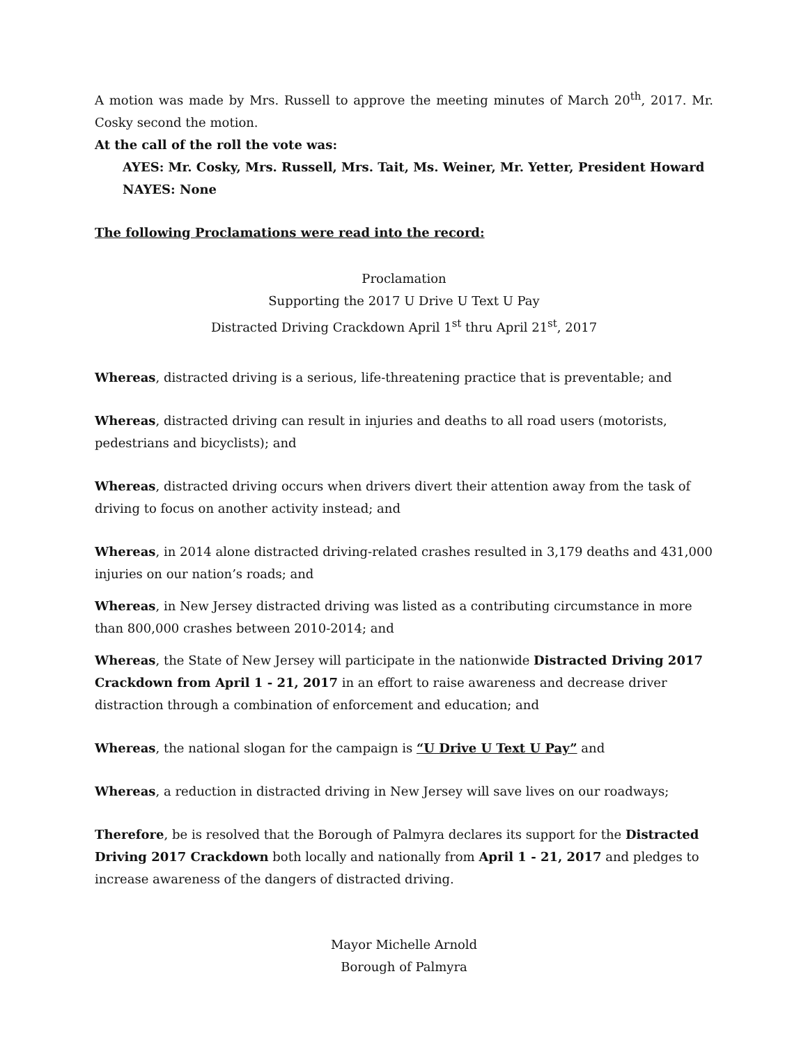A motion was made by Mrs. Russell to approve the meeting minutes of March 20<sup>th</sup>, 2017. Mr. Cosky second the motion.
At the call of the roll the vote was:
AYES: Mr. Cosky, Mrs. Russell, Mrs. Tait, Ms. Weiner, Mr. Yetter, President Howard
NAYES: None
The following Proclamations were read into the record:
Proclamation
Supporting the 2017 U Drive U Text U Pay
Distracted Driving Crackdown April 1<sup>st</sup> thru April 21<sup>st</sup>, 2017
Whereas, distracted driving is a serious, life-threatening practice that is preventable; and
Whereas, distracted driving can result in injuries and deaths to all road users (motorists, pedestrians and bicyclists); and
Whereas, distracted driving occurs when drivers divert their attention away from the task of driving to focus on another activity instead; and
Whereas, in 2014 alone distracted driving-related crashes resulted in 3,179 deaths and 431,000 injuries on our nation’s roads; and
Whereas, in New Jersey distracted driving was listed as a contributing circumstance in more than 800,000 crashes between 2010-2014; and
Whereas, the State of New Jersey will participate in the nationwide Distracted Driving 2017 Crackdown from April 1 - 21, 2017 in an effort to raise awareness and decrease driver distraction through a combination of enforcement and education; and
Whereas, the national slogan for the campaign is “U Drive U Text U Pay” and
Whereas, a reduction in distracted driving in New Jersey will save lives on our roadways;
Therefore, be is resolved that the Borough of Palmyra declares its support for the Distracted Driving 2017 Crackdown both locally and nationally from April 1 - 21, 2017 and pledges to increase awareness of the dangers of distracted driving.
Mayor Michelle Arnold
Borough of Palmyra